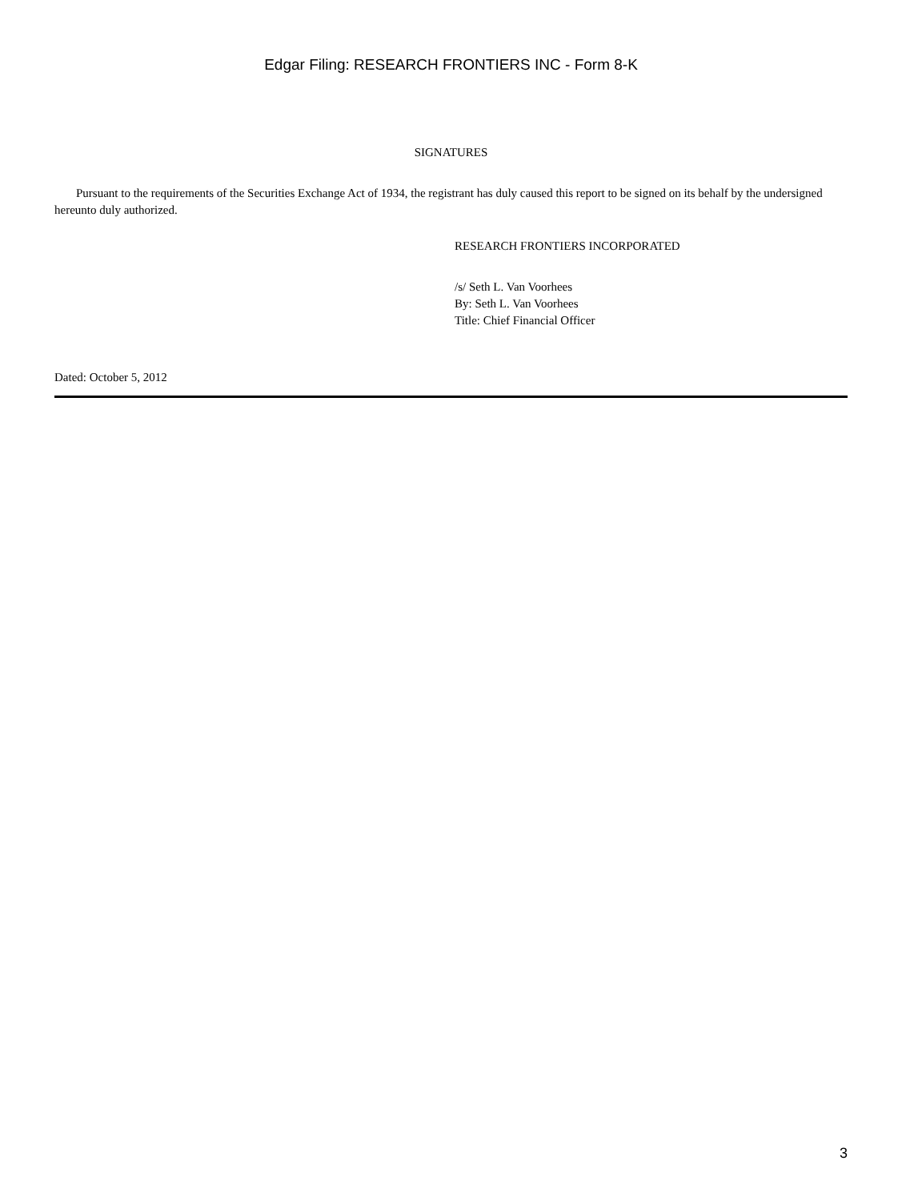Edgar Filing: RESEARCH FRONTIERS INC - Form 8-K
SIGNATURES
Pursuant to the requirements of the Securities Exchange Act of 1934, the registrant has duly caused this report to be signed on its behalf by the undersigned hereunto duly authorized.
RESEARCH FRONTIERS INCORPORATED
/s/ Seth L. Van Voorhees
By: Seth L. Van Voorhees
Title: Chief Financial Officer
Dated: October 5, 2012
3